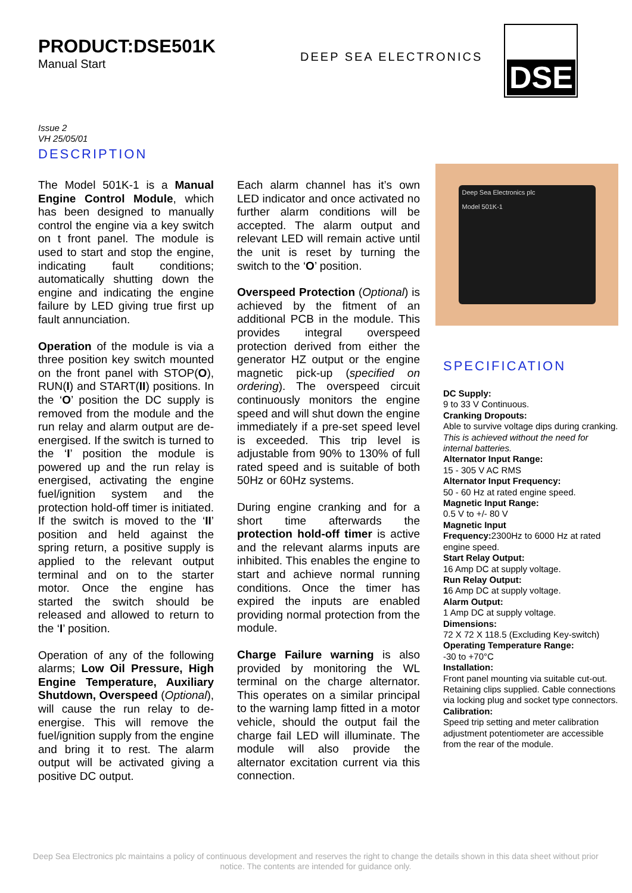PRODUCT:DSE501K
Manual Start
DEEP SEA ELECTRONICS
DSE
Issue 2
VH 25/05/01
DESCRIPTION
The Model 501K-1 is a Manual Engine Control Module, which has been designed to manually control the engine via a key switch on t front panel. The module is used to start and stop the engine, indicating fault conditions; automatically shutting down the engine and indicating the engine failure by LED giving true first up fault annunciation.
Operation of the module is via a three position key switch mounted on the front panel with STOP(O), RUN(I) and START(II) positions. In the ‘O’ position the DC supply is removed from the module and the run relay and alarm output are de-energised. If the switch is turned to the ‘I’ position the module is powered up and the run relay is energised, activating the engine fuel/ignition system and the protection hold-off timer is initiated. If the switch is moved to the ‘II’ position and held against the spring return, a positive supply is applied to the relevant output terminal and on to the starter motor. Once the engine has started the switch should be released and allowed to return to the ‘I’ position.
Operation of any of the following alarms; Low Oil Pressure, High Engine Temperature, Auxiliary Shutdown, Overspeed (Optional), will cause the run relay to de-energise. This will remove the fuel/ignition supply from the engine and bring it to rest. The alarm output will be activated giving a positive DC output.
Each alarm channel has it’s own LED indicator and once activated no further alarm conditions will be accepted. The alarm output and relevant LED will remain active until the unit is reset by turning the switch to the ‘O’ position.
Overspeed Protection (Optional) is achieved by the fitment of an additional PCB in the module. This provides integral overspeed protection derived from either the generator HZ output or the engine magnetic pick-up (specified on ordering). The overspeed circuit continuously monitors the engine speed and will shut down the engine immediately if a pre-set speed level is exceeded. This trip level is adjustable from 90% to 130% of full rated speed and is suitable of both 50Hz or 60Hz systems.
During engine cranking and for a short time afterwards the protection hold-off timer is active and the relevant alarms inputs are inhibited. This enables the engine to start and achieve normal running conditions. Once the timer has expired the inputs are enabled providing normal protection from the module.
Charge Failure warning is also provided by monitoring the WL terminal on the charge alternator. This operates on a similar principal to the warning lamp fitted in a motor vehicle, should the output fail the charge fail LED will illuminate. The module will also provide the alternator excitation current via this connection.
Deep Sea Electronics plc
Model 501K-1
SPECIFICATION
DC Supply:
9 to 33 V Continuous.
Cranking Dropouts:
Able to survive voltage dips during cranking. This is achieved without the need for internal batteries.
Alternator Input Range:
15 - 305 V AC RMS
Alternator Input Frequency:
50 - 60 Hz at rated engine speed.
Magnetic Input Range:
0.5 V to +/- 80 V
Magnetic Input
Frequency: 2300Hz to 6000 Hz at rated engine speed.
Start Relay Output:
16 Amp DC at supply voltage.
Run Relay Output:
16 Amp DC at supply voltage.
Alarm Output:
1 Amp DC at supply voltage.
Dimensions:
72 X 72 X 118.5 (Excluding Key-switch)
Operating Temperature Range:
-30 to +70°C
Installation:
Front panel mounting via suitable cut-out. Retaining clips supplied. Cable connections via locking plug and socket type connectors.
Calibration:
Speed trip setting and meter calibration adjustment potentiometer are accessible from the rear of the module.
Deep Sea Electronics plc maintains a policy of continuous development and reserves the right to change the details shown in this data sheet without prior notice. The contents are intended for guidance only.